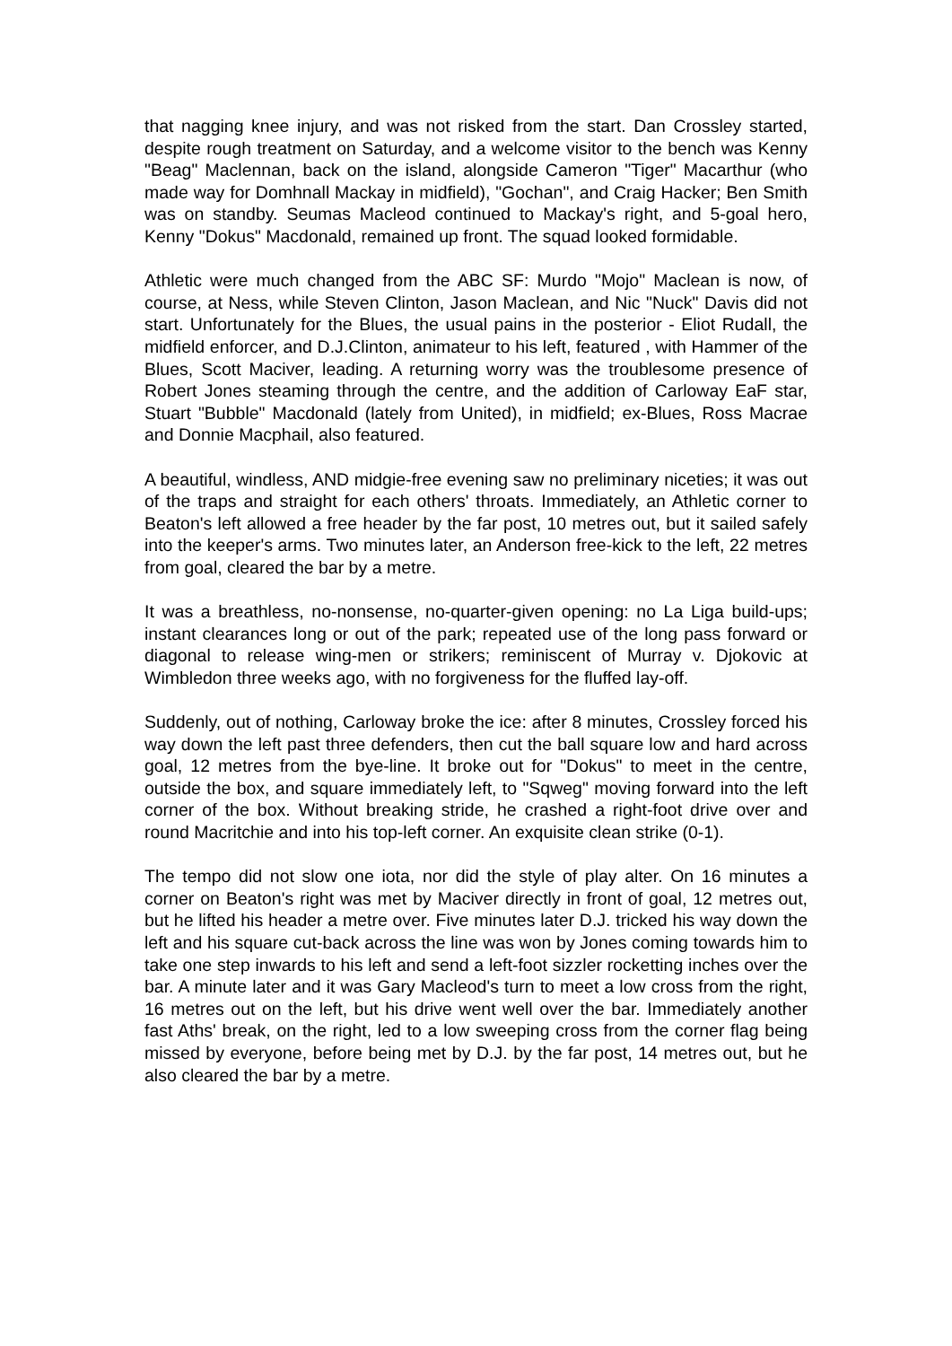that nagging knee injury, and was not risked from the start. Dan Crossley started, despite rough treatment on Saturday, and a welcome visitor to the bench was Kenny "Beag" Maclennan, back on the island, alongside Cameron "Tiger" Macarthur (who made way for Domhnall Mackay in midfield), "Gochan", and Craig Hacker; Ben Smith was on standby. Seumas Macleod continued to Mackay's right, and 5-goal hero, Kenny "Dokus" Macdonald, remained up front. The squad looked formidable.
Athletic were much changed from the ABC SF: Murdo "Mojo" Maclean is now, of course, at Ness, while Steven Clinton, Jason Maclean, and Nic "Nuck" Davis did not start. Unfortunately for the Blues, the usual pains in the posterior - Eliot Rudall, the midfield enforcer, and D.J.Clinton, animateur to his left, featured , with Hammer of the Blues, Scott Maciver, leading. A returning worry was the troublesome presence of Robert Jones steaming through the centre, and the addition of Carloway EaF star, Stuart "Bubble" Macdonald (lately from United), in midfield; ex-Blues, Ross Macrae and Donnie Macphail, also featured.
A beautiful, windless, AND midgie-free evening saw no preliminary niceties; it was out of the traps and straight for each others' throats. Immediately, an Athletic corner to Beaton's left allowed a free header by the far post, 10 metres out, but it sailed safely into the keeper's arms. Two minutes later, an Anderson free-kick to the left, 22 metres from goal, cleared the bar by a metre.
It was a breathless, no-nonsense, no-quarter-given opening: no La Liga build-ups; instant clearances long or out of the park; repeated use of the long pass forward or diagonal to release wing-men or strikers; reminiscent of Murray v. Djokovic at Wimbledon three weeks ago, with no forgiveness for the fluffed lay-off.
Suddenly, out of nothing, Carloway broke the ice: after 8 minutes, Crossley forced his way down the left past three defenders, then cut the ball square low and hard across goal, 12 metres from the bye-line. It broke out for "Dokus" to meet in the centre, outside the box, and square immediately left, to "Sqweg" moving forward into the left corner of the box. Without breaking stride, he crashed a right-foot drive over and round Macritchie and into his top-left corner. An exquisite clean strike (0-1).
The tempo did not slow one iota, nor did the style of play alter. On 16 minutes a corner on Beaton's right was met by Maciver directly in front of goal, 12 metres out, but he lifted his header a metre over. Five minutes later D.J. tricked his way down the left and his square cut-back across the line was won by Jones coming towards him to take one step inwards to his left and send a left-foot sizzler rocketting inches over the bar. A minute later and it was Gary Macleod's turn to meet a low cross from the right, 16 metres out on the left, but his drive went well over the bar. Immediately another fast Aths' break, on the right, led to a low sweeping cross from the corner flag being missed by everyone, before being met by D.J. by the far post, 14 metres out, but he also cleared the bar by a metre.